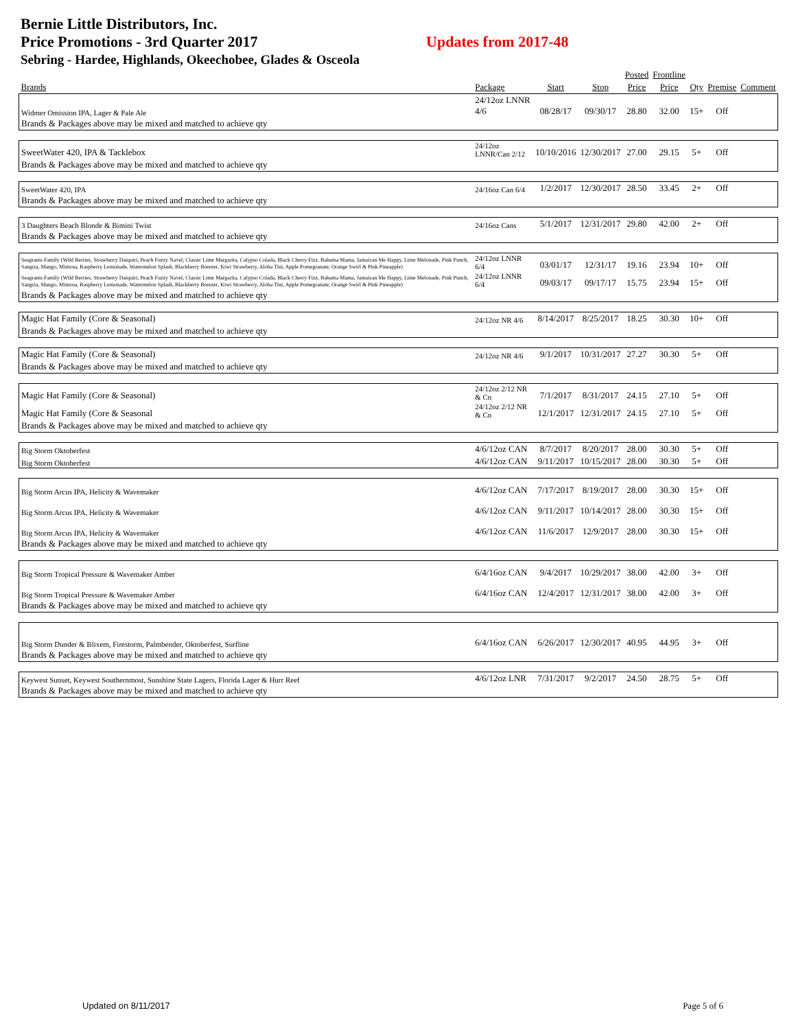Bernie Little Distributors, Inc.
Price Promotions - 3rd Quarter 2017 Updates from 2017-48
Sebring - Hardee, Highlands, Okeechobee, Glades & Osceola
| | | | | Posted | Frontline | | | |
| --- | --- | --- | --- | --- | --- | --- | --- | --- |
| Brands | Package | Start | Stop | Price | Price | Qty | Premise | Comment |
| Widmer Omission IPA, Lager & Pale Ale | 24/12oz LNNR 4/6 | 08/28/17 | 09/30/17 | 28.80 | 32.00 | 15+ | Off | |
| Brands & Packages above may be mixed and matched to achieve qty | | | | | | | | |
| SweetWater 420, IPA & Tacklebox | 24/12oz LNNR/Can 2/12 | 10/10/2016 | 12/30/2017 | 27.00 | 29.15 | 5+ | Off | |
| Brands & Packages above may be mixed and matched to achieve qty | | | | | | | | |
| SweetWater 420, IPA | 24/16oz Can 6/4 | 1/2/2017 | 12/30/2017 | 28.50 | 33.45 | 2+ | Off | |
| Brands & Packages above may be mixed and matched to achieve qty | | | | | | | | |
| 3 Daughters Beach Blonde & Bimini Twist | 24/16oz Cans | 5/1/2017 | 12/31/2017 | 29.80 | 42.00 | 2+ | Off | |
| Brands & Packages above may be mixed and matched to achieve qty | | | | | | | | |
| Seagrams Family (Wild Berries, Strawberry Daiquiri, Peach Fuzzy Navel, Classic Lime Margarita, Calypso Colada, Black Cherry Fizz, Bahama Mama, Jamaican Me Happy, Lime Melonade, Pink Punch, Sangria, Mango, Mimosa, Raspberry Lemonade, Watermelon Splash, Blackberry Breezer, Kiwi Strawberry, Aloha Tini, Apple Pomegranate, Orange Swirl & Pink Pineapple) | 24/12oz LNNR 6/4 | 03/01/17 | 12/31/17 | 19.16 | 23.94 | 10+ | Off | |
| Seagrams Family (Wild Berries, Strawberry Daiquiri, Peach Fuzzy Navel, Classic Lime Margarita, Calypso Colada, Black Cherry Fizz, Bahama Mama, Jamaican Me Happy, Lime Melonade, Pink Punch, Sangria, Mango, Mimosa, Raspberry Lemonade, Watermelon Splash, Blackberry Breezer, Kiwi Strawberry, Aloha Tini, Apple Pomegranate, Orange Swirl & Pink Pineapple) | 24/12oz LNNR 6/4 | 09/03/17 | 09/17/17 | 15.75 | 23.94 | 15+ | Off | |
| Brands & Packages above may be mixed and matched to achieve qty | | | | | | | | |
| Magic Hat Family (Core & Seasonal) | 24/12oz NR 4/6 | 8/14/2017 | 8/25/2017 | 18.25 | 30.30 | 10+ | Off | |
| Brands & Packages above may be mixed and matched to achieve qty | | | | | | | | |
| Magic Hat Family (Core & Seasonal) | 24/12oz NR 4/6 | 9/1/2017 | 10/31/2017 | 27.27 | 30.30 | 5+ | Off | |
| Brands & Packages above may be mixed and matched to achieve qty | | | | | | | | |
| Magic Hat Family (Core & Seasonal) | 24/12oz 2/12 NR & Cn | 7/1/2017 | 8/31/2017 | 24.15 | 27.10 | 5+ | Off | |
| Magic Hat Family (Core & Seasonal | 24/12oz 2/12 NR & Cn | 12/1/2017 | 12/31/2017 | 24.15 | 27.10 | 5+ | Off | |
| Brands & Packages above may be mixed and matched to achieve qty | | | | | | | | |
| Big Storm Oktoberfest | 4/6/12oz CAN | 8/7/2017 | 8/20/2017 | 28.00 | 30.30 | 5+ | Off | |
| Big Storm Oktoberfest | 4/6/12oz CAN | 9/11/2017 | 10/15/2017 | 28.00 | 30.30 | 5+ | Off | |
| Big Storm Arcus IPA, Helicity & Wavemaker | 4/6/12oz CAN | 7/17/2017 | 8/19/2017 | 28.00 | 30.30 | 15+ | Off | |
| Big Storm Arcus IPA, Helicity & Wavemaker | 4/6/12oz CAN | 9/11/2017 | 10/14/2017 | 28.00 | 30.30 | 15+ | Off | |
| Big Storm Arcus IPA, Helicity & Wavemaker | 4/6/12oz CAN | 11/6/2017 | 12/9/2017 | 28.00 | 30.30 | 15+ | Off | |
| Brands & Packages above may be mixed and matched to achieve qty | | | | | | | | |
| Big Storm Tropical Pressure & Wavemaker Amber | 6/4/16oz CAN | 9/4/2017 | 10/29/2017 | 38.00 | 42.00 | 3+ | Off | |
| Big Storm Tropical Pressure & Wavemaker Amber | 6/4/16oz CAN | 12/4/2017 | 12/31/2017 | 38.00 | 42.00 | 3+ | Off | |
| Brands & Packages above may be mixed and matched to achieve qty | | | | | | | | |
| Big Storm Dunder & Blixem, Firestorm, Palmbender, Oktoberfest, Surfline | 6/4/16oz CAN | 6/26/2017 | 12/30/2017 | 40.95 | 44.95 | 3+ | Off | |
| Brands & Packages above may be mixed and matched to achieve qty | | | | | | | | |
| Keywest Sunset, Keywest Southernmost, Sunshine State Lagers, Florida Lager & Hurr Reef | 4/6/12oz LNR | 7/31/2017 | 9/2/2017 | 24.50 | 28.75 | 5+ | Off | |
| Brands & Packages above may be mixed and matched to achieve qty | | | | | | | | |
Updated on 8/11/2017 Page 5 of 6